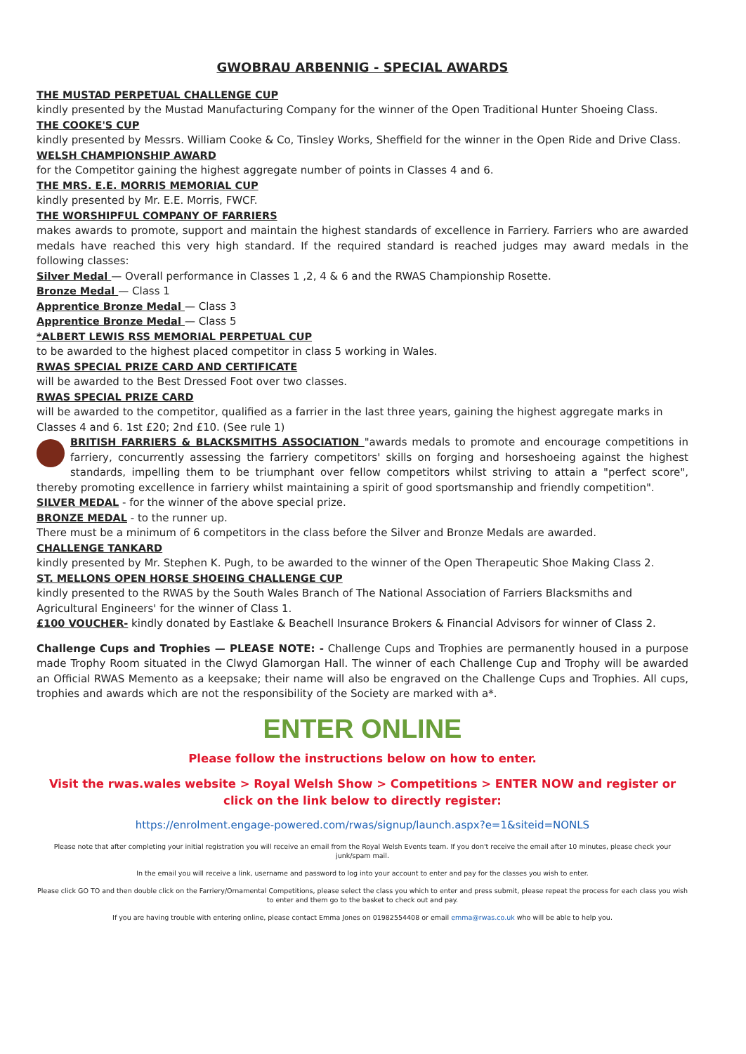GWOBRAU ARBENNIG - SPECIAL AWARDS
THE MUSTAD PERPETUAL CHALLENGE CUP
kindly presented by the Mustad Manufacturing Company for the winner of the Open Traditional Hunter Shoeing Class.
THE COOKE'S CUP
kindly presented by Messrs. William Cooke & Co, Tinsley Works, Sheffield for the winner in the Open Ride and Drive Class.
WELSH CHAMPIONSHIP AWARD
for the Competitor gaining the highest aggregate number of points in Classes 4 and 6.
THE MRS. E.E. MORRIS MEMORIAL CUP
kindly presented by Mr. E.E. Morris, FWCF.
THE WORSHIPFUL COMPANY OF FARRIERS
makes awards to promote, support and maintain the highest standards of excellence in Farriery. Farriers who are awarded medals have reached this very high standard. If the required standard is reached judges may award medals in the following classes:
Silver Medal — Overall performance in Classes 1 ,2, 4 & 6 and the RWAS Championship Rosette.
Bronze Medal — Class 1
Apprentice Bronze Medal — Class 3
Apprentice Bronze Medal — Class 5
*ALBERT LEWIS RSS MEMORIAL PERPETUAL CUP
to be awarded to the highest placed competitor in class 5 working in Wales.
RWAS SPECIAL PRIZE CARD AND CERTIFICATE
will be awarded to the Best Dressed Foot over two classes.
RWAS SPECIAL PRIZE CARD
will be awarded to the competitor, qualified as a farrier in the last three years, gaining the highest aggregate marks in Classes 4 and 6. 1st £20; 2nd £10. (See rule 1)
BRITISH FARRIERS & BLACKSMITHS ASSOCIATION "awards medals to promote and encourage competitions in farriery, concurrently assessing the farriery competitors' skills on forging and horseshoeing against the highest standards, impelling them to be triumphant over fellow competitors whilst striving to attain a "perfect score", thereby promoting excellence in farriery whilst maintaining a spirit of good sportsmanship and friendly competition".
SILVER MEDAL - for the winner of the above special prize.
BRONZE MEDAL - to the runner up.
There must be a minimum of 6 competitors in the class before the Silver and Bronze Medals are awarded.
CHALLENGE TANKARD
kindly presented by Mr. Stephen K. Pugh, to be awarded to the winner of the Open Therapeutic Shoe Making Class 2.
ST. MELLONS OPEN HORSE SHOEING CHALLENGE CUP
kindly presented to the RWAS by the South Wales Branch of The National Association of Farriers Blacksmiths and Agricultural Engineers' for the winner of Class 1.
£100 VOUCHER- kindly donated by Eastlake & Beachell Insurance Brokers & Financial Advisors for winner of Class 2.
Challenge Cups and Trophies — PLEASE NOTE: - Challenge Cups and Trophies are permanently housed in a purpose made Trophy Room situated in the Clwyd Glamorgan Hall. The winner of each Challenge Cup and Trophy will be awarded an Official RWAS Memento as a keepsake; their name will also be engraved on the Challenge Cups and Trophies. All cups, trophies and awards which are not the responsibility of the Society are marked with a*.
ENTER ONLINE
Please follow the instructions below on how to enter.
Visit the rwas.wales website > Royal Welsh Show > Competitions > ENTER NOW and register or click on the link below to directly register:
https://enrolment.engage-powered.com/rwas/signup/launch.aspx?e=1&siteid=NONLS
Please note that after completing your initial registration you will receive an email from the Royal Welsh Events team. If you don't receive the email after 10 minutes, please check your junk/spam mail.
In the email you will receive a link, username and password to log into your account to enter and pay for the classes you wish to enter.
Please click GO TO and then double click on the Farriery/Ornamental Competitions, please select the class you which to enter and press submit, please repeat the process for each class you wish to enter and them go to the basket to check out and pay.
If you are having trouble with entering online, please contact Emma Jones on 01982554408 or email emma@rwas.co.uk who will be able to help you.